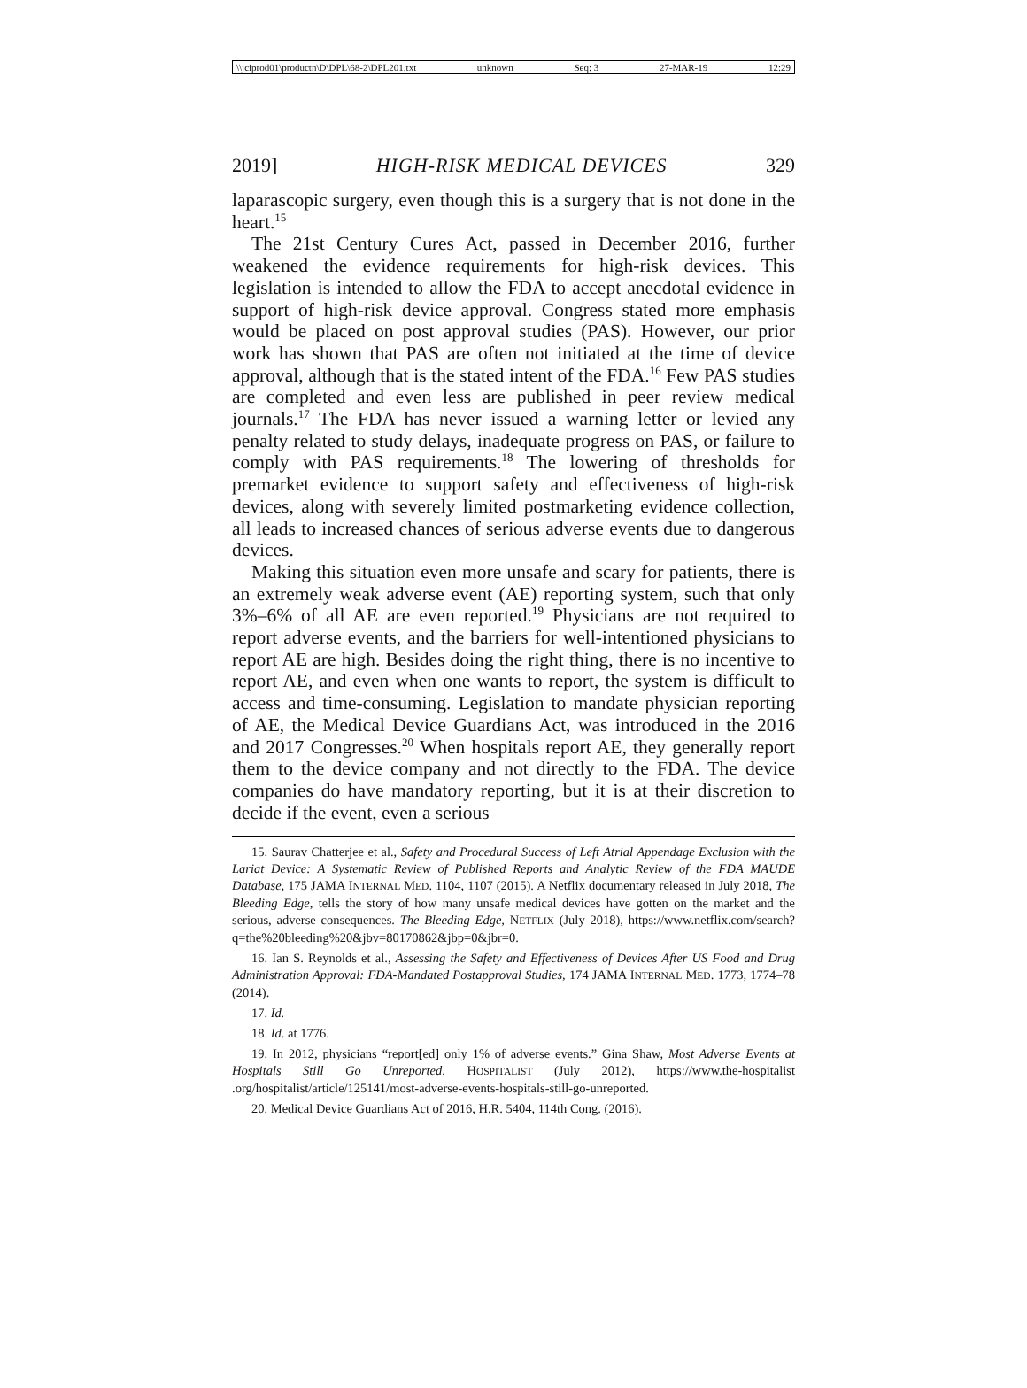\\jciprod01\productn\D\DPL\68-2\DPL201.txt unknown Seq: 3 27-MAR-19 12:29
2019] HIGH-RISK MEDICAL DEVICES 329
laparascopic surgery, even though this is a surgery that is not done in the heart.<sup>15</sup>
The 21st Century Cures Act, passed in December 2016, further weakened the evidence requirements for high-risk devices. This legislation is intended to allow the FDA to accept anecdotal evidence in support of high-risk device approval. Congress stated more emphasis would be placed on post approval studies (PAS). However, our prior work has shown that PAS are often not initiated at the time of device approval, although that is the stated intent of the FDA.<sup>16</sup> Few PAS studies are completed and even less are published in peer review medical journals.<sup>17</sup> The FDA has never issued a warning letter or levied any penalty related to study delays, inadequate progress on PAS, or failure to comply with PAS requirements.<sup>18</sup> The lowering of thresholds for premarket evidence to support safety and effectiveness of high-risk devices, along with severely limited postmarketing evidence collection, all leads to increased chances of serious adverse events due to dangerous devices.
Making this situation even more unsafe and scary for patients, there is an extremely weak adverse event (AE) reporting system, such that only 3%–6% of all AE are even reported.<sup>19</sup> Physicians are not required to report adverse events, and the barriers for well-intentioned physicians to report AE are high. Besides doing the right thing, there is no incentive to report AE, and even when one wants to report, the system is difficult to access and time-consuming. Legislation to mandate physician reporting of AE, the Medical Device Guardians Act, was introduced in the 2016 and 2017 Congresses.<sup>20</sup> When hospitals report AE, they generally report them to the device company and not directly to the FDA. The device companies do have mandatory reporting, but it is at their discretion to decide if the event, even a serious
15. Saurav Chatterjee et al., Safety and Procedural Success of Left Atrial Appendage Exclusion with the Lariat Device: A Systematic Review of Published Reports and Analytic Review of the FDA MAUDE Database, 175 JAMA INTERNAL MED. 1104, 1107 (2015). A Netflix documentary released in July 2018, The Bleeding Edge, tells the story of how many unsafe medical devices have gotten on the market and the serious, adverse consequences. The Bleeding Edge, NETFLIX (July 2018), https://www.netflix.com/search?q=the%20bleeding%20&jbv=80170862&jbp=0&jbr=0.
16. Ian S. Reynolds et al., Assessing the Safety and Effectiveness of Devices After US Food and Drug Administration Approval: FDA-Mandated Postapproval Studies, 174 JAMA INTERNAL MED. 1773, 1774–78 (2014).
17. Id.
18. Id. at 1776.
19. In 2012, physicians “report[ed] only 1% of adverse events.” Gina Shaw, Most Adverse Events at Hospitals Still Go Unreported, HOSPITALIST (July 2012), https://www.the-hospitalist .org/hospitalist/article/125141/most-adverse-events-hospitals-still-go-unreported.
20. Medical Device Guardians Act of 2016, H.R. 5404, 114th Cong. (2016).